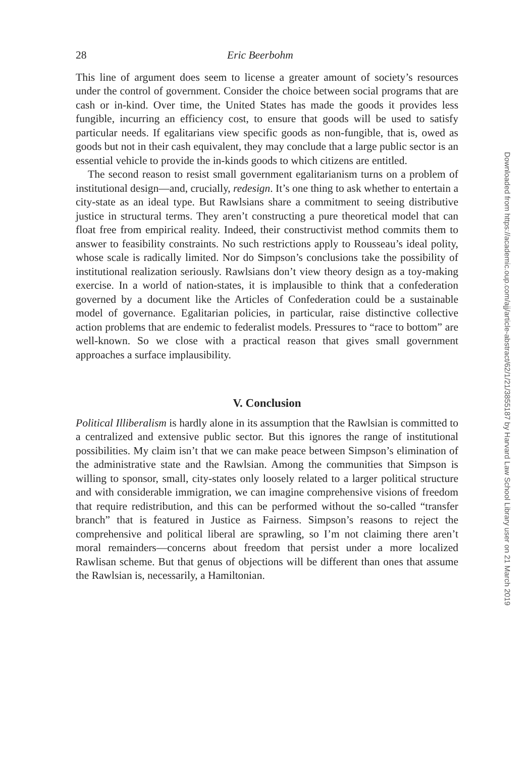28 Eric Beerbohm
This line of argument does seem to license a greater amount of society’s resources under the control of government. Consider the choice between social programs that are cash or in-kind. Over time, the United States has made the goods it provides less fungible, incurring an efficiency cost, to ensure that goods will be used to satisfy particular needs. If egalitarians view specific goods as non-fungible, that is, owed as goods but not in their cash equivalent, they may conclude that a large public sector is an essential vehicle to provide the in-kinds goods to which citizens are entitled.
The second reason to resist small government egalitarianism turns on a problem of institutional design—and, crucially, redesign. It’s one thing to ask whether to entertain a city-state as an ideal type. But Rawlsians share a commitment to seeing distributive justice in structural terms. They aren’t constructing a pure theoretical model that can float free from empirical reality. Indeed, their constructivist method commits them to answer to feasibility constraints. No such restrictions apply to Rousseau’s ideal polity, whose scale is radically limited. Nor do Simpson’s conclusions take the possibility of institutional realization seriously. Rawlsians don’t view theory design as a toy-making exercise. In a world of nation-states, it is implausible to think that a confederation governed by a document like the Articles of Confederation could be a sustainable model of governance. Egalitarian policies, in particular, raise distinctive collective action problems that are endemic to federalist models. Pressures to “race to bottom” are well-known. So we close with a practical reason that gives small government approaches a surface implausibility.
V. Conclusion
Political Illiberalism is hardly alone in its assumption that the Rawlsian is committed to a centralized and extensive public sector. But this ignores the range of institutional possibilities. My claim isn’t that we can make peace between Simpson’s elimination of the administrative state and the Rawlsian. Among the communities that Simpson is willing to sponsor, small, city-states only loosely related to a larger political structure and with considerable immigration, we can imagine comprehensive visions of freedom that require redistribution, and this can be performed without the so-called “transfer branch” that is featured in Justice as Fairness. Simpson’s reasons to reject the comprehensive and political liberal are sprawling, so I’m not claiming there aren’t moral remainders—concerns about freedom that persist under a more localized Rawlisan scheme. But that genus of objections will be different than ones that assume the Rawlsian is, necessarily, a Hamiltonian.
Downloaded from https://academic.oup.com/ajj/article-abstract/62/1/21/3855187 by Harvard Law School Library user on 21 March 2019